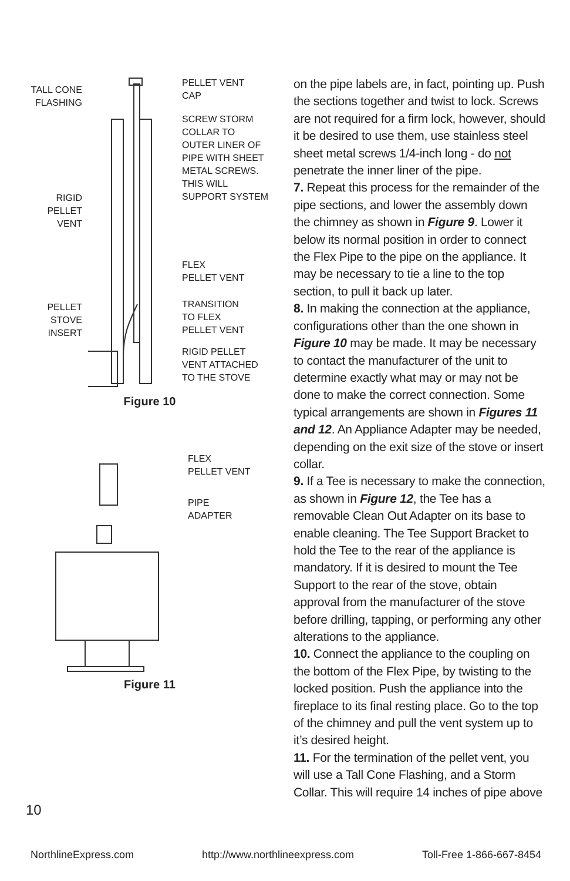TALL CONE
FLASHING
RIGID
PELLET
VENT
PELLET
STOVE
INSERT
PELLET VENT
CAP
SCREW STORM
COLLAR TO
OUTER LINER OF
PIPE WITH SHEET
METAL SCREWS.
THIS WILL
SUPPORT SYSTEM
FLEX
PELLET VENT
TRANSITION
TO FLEX
PELLET VENT
RIGID PELLET
VENT ATTACHED
TO THE STOVE
Figure 10
FLEX
PELLET VENT
PIPE
ADAPTER
Figure 11
on the pipe labels are, in fact, pointing up. Push the sections together and twist to lock. Screws are not required for a firm lock, however, should it be desired to use them, use stainless steel sheet metal screws 1/4-inch long - do not penetrate the inner liner of the pipe.
7. Repeat this process for the remainder of the pipe sections, and lower the assembly down the chimney as shown in Figure 9. Lower it below its normal position in order to connect the Flex Pipe to the pipe on the appliance. It may be necessary to tie a line to the top section, to pull it back up later.
8. In making the connection at the appliance, configurations other than the one shown in Figure 10 may be made. It may be necessary to contact the manufacturer of the unit to determine exactly what may or may not be done to make the correct connection. Some typical arrangements are shown in Figures 11 and 12. An Appliance Adapter may be needed, depending on the exit size of the stove or insert collar.
9. If a Tee is necessary to make the connection, as shown in Figure 12, the Tee has a removable Clean Out Adapter on its base to enable cleaning. The Tee Support Bracket to hold the Tee to the rear of the appliance is mandatory. If it is desired to mount the Tee Support to the rear of the stove, obtain approval from the manufacturer of the stove before drilling, tapping, or performing any other alterations to the appliance.
10. Connect the appliance to the coupling on the bottom of the Flex Pipe, by twisting to the locked position. Push the appliance into the fireplace to its final resting place. Go to the top of the chimney and pull the vent system up to it’s desired height.
11. For the termination of the pellet vent, you will use a Tall Cone Flashing, and a Storm Collar. This will require 14 inches of pipe above
10
NorthlineExpress.com http://www.northlineexpress.com Toll-Free 1-866-667-8454